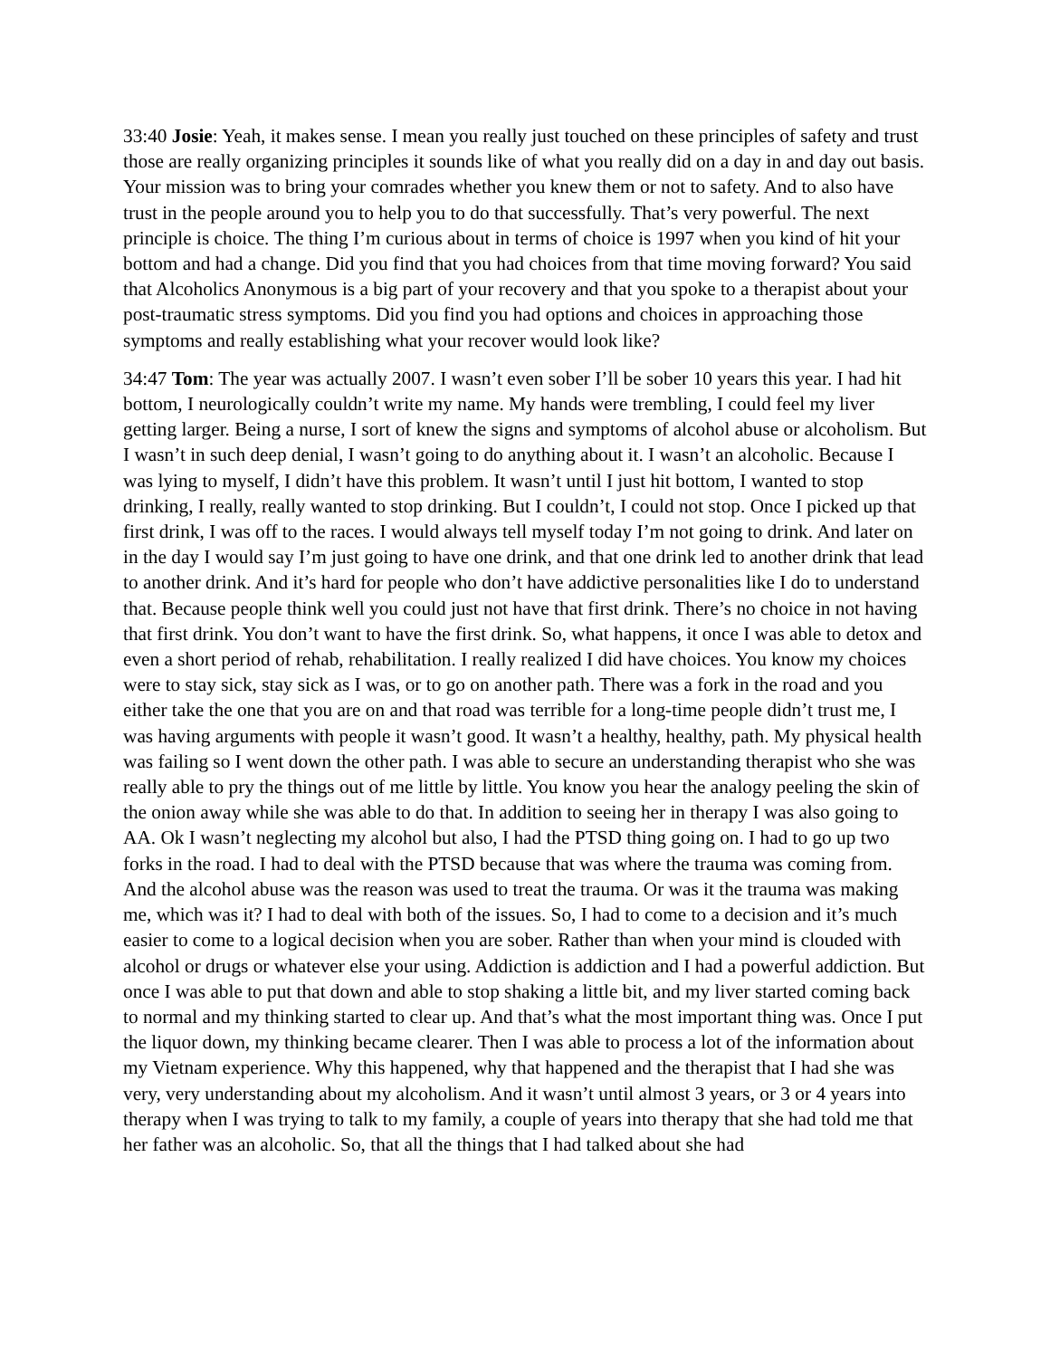33:40 Josie: Yeah, it makes sense. I mean you really just touched on these principles of safety and trust those are really organizing principles it sounds like of what you really did on a day in and day out basis. Your mission was to bring your comrades whether you knew them or not to safety. And to also have trust in the people around you to help you to do that successfully. That’s very powerful. The next principle is choice. The thing I’m curious about in terms of choice is 1997 when you kind of hit your bottom and had a change. Did you find that you had choices from that time moving forward? You said that Alcoholics Anonymous is a big part of your recovery and that you spoke to a therapist about your post-traumatic stress symptoms. Did you find you had options and choices in approaching those symptoms and really establishing what your recover would look like?
34:47 Tom: The year was actually 2007. I wasn’t even sober I’ll be sober 10 years this year. I had hit bottom, I neurologically couldn’t write my name. My hands were trembling, I could feel my liver getting larger. Being a nurse, I sort of knew the signs and symptoms of alcohol abuse or alcoholism. But I wasn’t in such deep denial, I wasn’t going to do anything about it. I wasn’t an alcoholic. Because I was lying to myself, I didn’t have this problem. It wasn’t until I just hit bottom, I wanted to stop drinking, I really, really wanted to stop drinking. But I couldn’t, I could not stop. Once I picked up that first drink, I was off to the races. I would always tell myself today I’m not going to drink. And later on in the day I would say I’m just going to have one drink, and that one drink led to another drink that lead to another drink. And it’s hard for people who don’t have addictive personalities like I do to understand that. Because people think well you could just not have that first drink. There’s no choice in not having that first drink. You don’t want to have the first drink. So, what happens, it once I was able to detox and even a short period of rehab, rehabilitation. I really realized I did have choices. You know my choices were to stay sick, stay sick as I was, or to go on another path. There was a fork in the road and you either take the one that you are on and that road was terrible for a long-time people didn’t trust me, I was having arguments with people it wasn’t good. It wasn’t a healthy, healthy, path. My physical health was failing so I went down the other path. I was able to secure an understanding therapist who she was really able to pry the things out of me little by little. You know you hear the analogy peeling the skin of the onion away while she was able to do that. In addition to seeing her in therapy I was also going to AA. Ok I wasn’t neglecting my alcohol but also, I had the PTSD thing going on. I had to go up two forks in the road. I had to deal with the PTSD because that was where the trauma was coming from. And the alcohol abuse was the reason was used to treat the trauma. Or was it the trauma was making me, which was it? I had to deal with both of the issues. So, I had to come to a decision and it’s much easier to come to a logical decision when you are sober. Rather than when your mind is clouded with alcohol or drugs or whatever else your using. Addiction is addiction and I had a powerful addiction. But once I was able to put that down and able to stop shaking a little bit, and my liver started coming back to normal and my thinking started to clear up. And that’s what the most important thing was. Once I put the liquor down, my thinking became clearer. Then I was able to process a lot of the information about my Vietnam experience. Why this happened, why that happened and the therapist that I had she was very, very understanding about my alcoholism. And it wasn’t until almost 3 years, or 3 or 4 years into therapy when I was trying to talk to my family, a couple of years into therapy that she had told me that her father was an alcoholic. So, that all the things that I had talked about she had